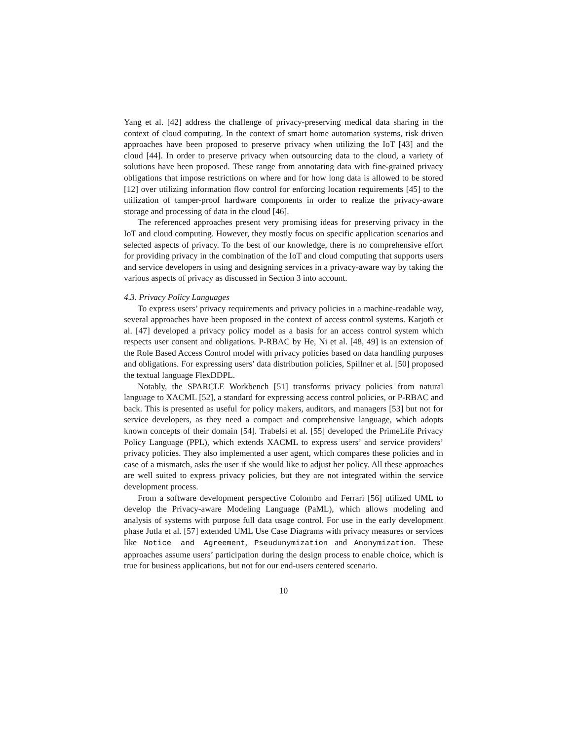Yang et al. [42] address the challenge of privacy-preserving medical data sharing in the context of cloud computing. In the context of smart home automation systems, risk driven approaches have been proposed to preserve privacy when utilizing the IoT [43] and the cloud [44]. In order to preserve privacy when outsourcing data to the cloud, a variety of solutions have been proposed. These range from annotating data with fine-grained privacy obligations that impose restrictions on where and for how long data is allowed to be stored [12] over utilizing information flow control for enforcing location requirements [45] to the utilization of tamper-proof hardware components in order to realize the privacy-aware storage and processing of data in the cloud [46].
The referenced approaches present very promising ideas for preserving privacy in the IoT and cloud computing. However, they mostly focus on specific application scenarios and selected aspects of privacy. To the best of our knowledge, there is no comprehensive effort for providing privacy in the combination of the IoT and cloud computing that supports users and service developers in using and designing services in a privacy-aware way by taking the various aspects of privacy as discussed in Section 3 into account.
4.3. Privacy Policy Languages
To express users’ privacy requirements and privacy policies in a machine-readable way, several approaches have been proposed in the context of access control systems. Karjoth et al. [47] developed a privacy policy model as a basis for an access control system which respects user consent and obligations. P-RBAC by He, Ni et al. [48, 49] is an extension of the Role Based Access Control model with privacy policies based on data handling purposes and obligations. For expressing users’ data distribution policies, Spillner et al. [50] proposed the textual language FlexDDPL.
Notably, the SPARCLE Workbench [51] transforms privacy policies from natural language to XACML [52], a standard for expressing access control policies, or P-RBAC and back. This is presented as useful for policy makers, auditors, and managers [53] but not for service developers, as they need a compact and comprehensive language, which adopts known concepts of their domain [54]. Trabelsi et al. [55] developed the PrimeLife Privacy Policy Language (PPL), which extends XACML to express users’ and service providers’ privacy policies. They also implemented a user agent, which compares these policies and in case of a mismatch, asks the user if she would like to adjust her policy. All these approaches are well suited to express privacy policies, but they are not integrated within the service development process.
From a software development perspective Colombo and Ferrari [56] utilized UML to develop the Privacy-aware Modeling Language (PaML), which allows modeling and analysis of systems with purpose full data usage control. For use in the early development phase Jutla et al. [57] extended UML Use Case Diagrams with privacy measures or services like Notice and Agreement, Pseudunymization and Anonymization. These approaches assume users’ participation during the design process to enable choice, which is true for business applications, but not for our end-users centered scenario.
10